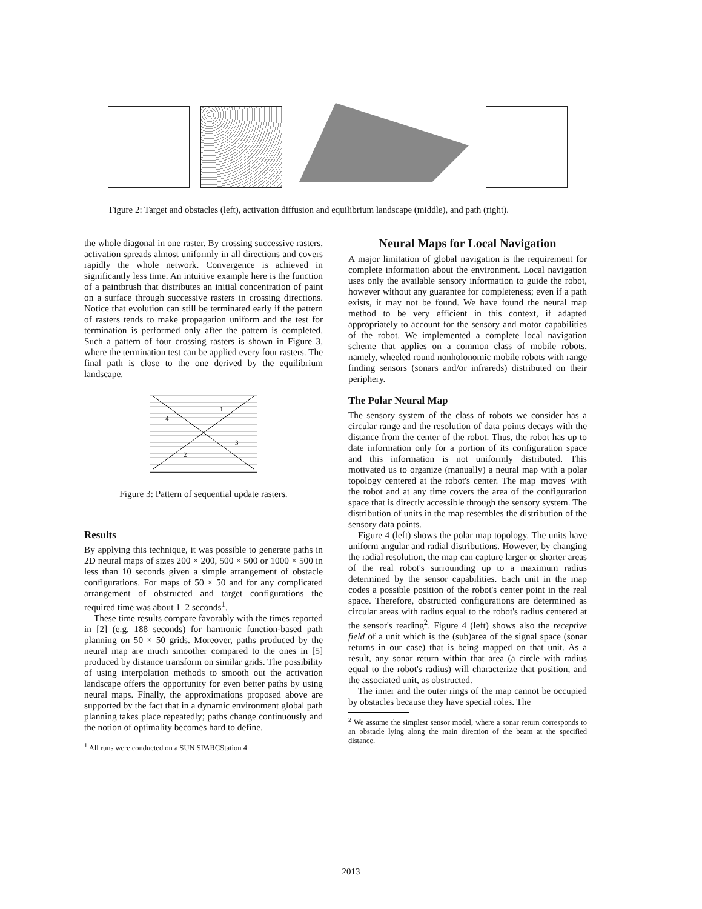Figure 2: Target and obstacles (left), activation diffusion and equilibrium landscape (middle), and path (right).
the whole diagonal in one raster. By crossing successive rasters, activation spreads almost uniformly in all directions and covers rapidly the whole network. Convergence is achieved in significantly less time. An intuitive example here is the function of a paintbrush that distributes an initial concentration of paint on a surface through successive rasters in crossing directions. Notice that evolution can still be terminated early if the pattern of rasters tends to make propagation uniform and the test for termination is performed only after the pattern is completed. Such a pattern of four crossing rasters is shown in Figure 3, where the termination test can be applied every four rasters. The final path is close to the one derived by the equilibrium landscape.
1
2
3
4
Figure 3: Pattern of sequential update rasters.
Results
By applying this technique, it was possible to generate paths in 2D neural maps of sizes 200 × 200, 500 × 500 or 1000 × 500 in less than 10 seconds given a simple arrangement of obstacle configurations. For maps of 50 × 50 and for any complicated arrangement of obstructed and target configurations the required time was about 1–2 seconds<sup>1</sup>.
These time results compare favorably with the times reported in [2] (e.g. 188 seconds) for harmonic function-based path planning on 50 × 50 grids. Moreover, paths produced by the neural map are much smoother compared to the ones in [5] produced by distance transform on similar grids. The possibility of using interpolation methods to smooth out the activation landscape offers the opportunity for even better paths by using neural maps. Finally, the approximations proposed above are supported by the fact that in a dynamic environment global path planning takes place repeatedly; paths change continuously and the notion of optimality becomes hard to define.
<sup>1</sup> All runs were conducted on a SUN SPARCStation 4.
Neural Maps for Local Navigation
A major limitation of global navigation is the requirement for complete information about the environment. Local navigation uses only the available sensory information to guide the robot, however without any guarantee for completeness; even if a path exists, it may not be found. We have found the neural map method to be very efficient in this context, if adapted appropriately to account for the sensory and motor capabilities of the robot. We implemented a complete local navigation scheme that applies on a common class of mobile robots, namely, wheeled round nonholonomic mobile robots with range finding sensors (sonars and/or infrareds) distributed on their periphery.
The Polar Neural Map
The sensory system of the class of robots we consider has a circular range and the resolution of data points decays with the distance from the center of the robot. Thus, the robot has up to date information only for a portion of its configuration space and this information is not uniformly distributed. This motivated us to organize (manually) a neural map with a polar topology centered at the robot's center. The map 'moves' with the robot and at any time covers the area of the configuration space that is directly accessible through the sensory system. The distribution of units in the map resembles the distribution of the sensory data points.
Figure 4 (left) shows the polar map topology. The units have uniform angular and radial distributions. However, by changing the radial resolution, the map can capture larger or shorter areas of the real robot's surrounding up to a maximum radius determined by the sensor capabilities. Each unit in the map codes a possible position of the robot's center point in the real space. Therefore, obstructed configurations are determined as circular areas with radius equal to the robot's radius centered at the sensor's reading<sup>2</sup>. Figure 4 (left) shows also the receptive field of a unit which is the (sub)area of the signal space (sonar returns in our case) that is being mapped on that unit. As a result, any sonar return within that area (a circle with radius equal to the robot's radius) will characterize that position, and the associated unit, as obstructed.
The inner and the outer rings of the map cannot be occupied by obstacles because they have special roles. The
<sup>2</sup> We assume the simplest sensor model, where a sonar return corresponds to an obstacle lying along the main direction of the beam at the specified distance.
2013